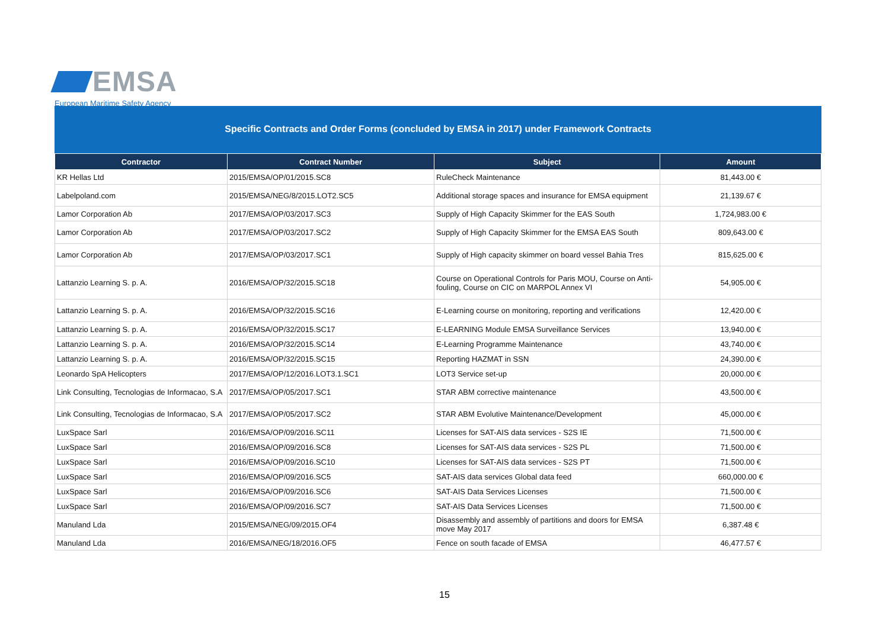EMSA
European Maritime Safety Agency
Specific Contracts and Order Forms (concluded by EMSA in 2017) under Framework Contracts
| Contractor | Contract Number | Subject | Amount |
| --- | --- | --- | --- |
| KR Hellas Ltd | 2015/EMSA/OP/01/2015.SC8 | RuleCheck Maintenance | 81,443.00 € |
| Labelpoland.com | 2015/EMSA/NEG/8/2015.LOT2.SC5 | Additional storage spaces and insurance for EMSA equipment | 21,139.67 € |
| Lamor Corporation Ab | 2017/EMSA/OP/03/2017.SC3 | Supply of High Capacity Skimmer for the EAS South | 1,724,983.00 € |
| Lamor Corporation Ab | 2017/EMSA/OP/03/2017.SC2 | Supply of High Capacity Skimmer for the EMSA EAS South | 809,643.00 € |
| Lamor Corporation Ab | 2017/EMSA/OP/03/2017.SC1 | Supply of High capacity skimmer on board vessel Bahia Tres | 815,625.00 € |
| Lattanzio Learning S. p. A. | 2016/EMSA/OP/32/2015.SC18 | Course on Operational Controls for Paris MOU, Course on Anti-fouling, Course on CIC on MARPOL Annex VI | 54,905.00 € |
| Lattanzio Learning S. p. A. | 2016/EMSA/OP/32/2015.SC16 | E-Learning course on monitoring, reporting and verifications | 12,420.00 € |
| Lattanzio Learning S. p. A. | 2016/EMSA/OP/32/2015.SC17 | E-LEARNING Module EMSA Surveillance Services | 13,940.00 € |
| Lattanzio Learning S. p. A. | 2016/EMSA/OP/32/2015.SC14 | E-Learning Programme Maintenance | 43,740.00 € |
| Lattanzio Learning S. p. A. | 2016/EMSA/OP/32/2015.SC15 | Reporting HAZMAT in SSN | 24,390.00 € |
| Leonardo SpA Helicopters | 2017/EMSA/OP/12/2016.LOT3.1.SC1 | LOT3 Service set-up | 20,000.00 € |
| Link Consulting, Tecnologias de Informacao, S.A | 2017/EMSA/OP/05/2017.SC1 | STAR ABM corrective maintenance | 43,500.00 € |
| Link Consulting, Tecnologias de Informacao, S.A | 2017/EMSA/OP/05/2017.SC2 | STAR ABM Evolutive Maintenance/Development | 45,000.00 € |
| LuxSpace Sarl | 2016/EMSA/OP/09/2016.SC11 | Licenses for SAT-AIS data services - S2S IE | 71,500.00 € |
| LuxSpace Sarl | 2016/EMSA/OP/09/2016.SC8 | Licenses for SAT-AIS data services - S2S PL | 71,500.00 € |
| LuxSpace Sarl | 2016/EMSA/OP/09/2016.SC10 | Licenses for SAT-AIS data services - S2S PT | 71,500.00 € |
| LuxSpace Sarl | 2016/EMSA/OP/09/2016.SC5 | SAT-AIS data services Global data feed | 660,000.00 € |
| LuxSpace Sarl | 2016/EMSA/OP/09/2016.SC6 | SAT-AIS Data Services Licenses | 71,500.00 € |
| LuxSpace Sarl | 2016/EMSA/OP/09/2016.SC7 | SAT-AIS Data Services Licenses | 71,500.00 € |
| Manuland Lda | 2015/EMSA/NEG/09/2015.OF4 | Disassembly and assembly of partitions and doors for EMSA move May 2017 | 6,387.48 € |
| Manuland Lda | 2016/EMSA/NEG/18/2016.OF5 | Fence on south facade of EMSA | 46,477.57 € |
15